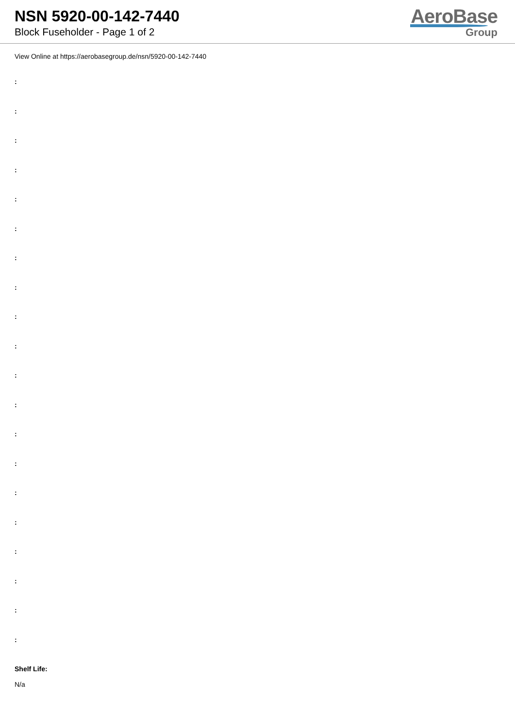NSN 5920-00-142-7440
Block Fuseholder - Page 1 of 2
AeroBase
Group
View Online at https://aerobasegroup.de/nsn/5920-00-142-7440
:
:
:
:
:
:
:
:
:
:
:
:
:
:
:
:
:
:
:
:
Shelf Life:
N/a